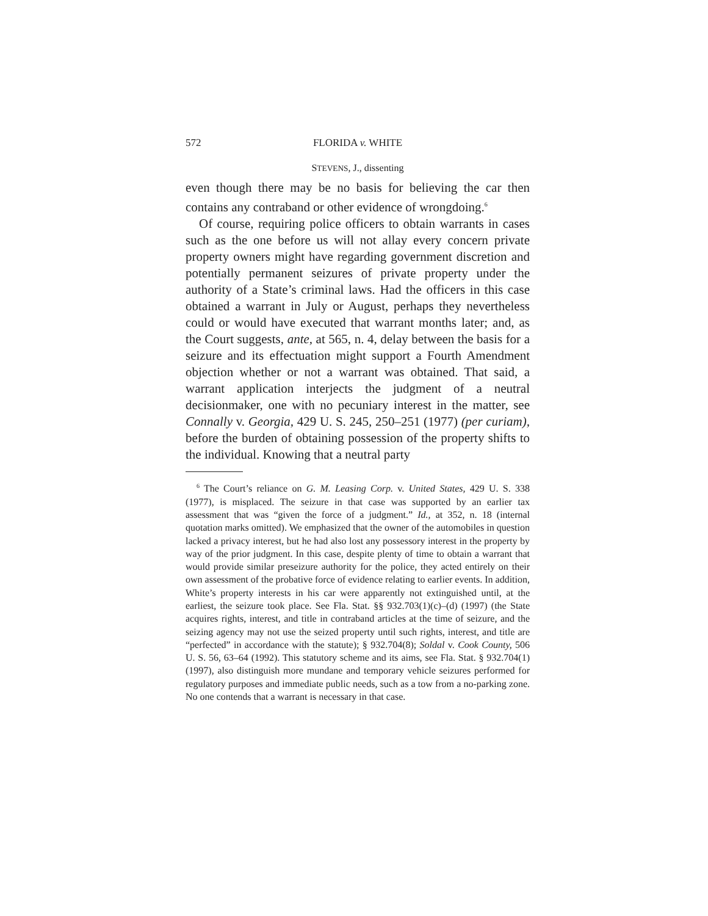572 FLORIDA v. WHITE
STEVENS, J., dissenting
even though there may be no basis for believing the car then contains any contraband or other evidence of wrongdoing.<sup>6</sup>
Of course, requiring police officers to obtain warrants in cases such as the one before us will not allay every concern private property owners might have regarding government discretion and potentially permanent seizures of private property under the authority of a State’s criminal laws. Had the officers in this case obtained a warrant in July or August, perhaps they nevertheless could or would have executed that warrant months later; and, as the Court suggests, ante, at 565, n. 4, delay between the basis for a seizure and its effectuation might support a Fourth Amendment objection whether or not a warrant was obtained. That said, a warrant application interjects the judgment of a neutral decisionmaker, one with no pecuniary interest in the matter, see Connally v. Georgia, 429 U. S. 245, 250–251 (1977) (per curiam), before the burden of obtaining possession of the property shifts to the individual. Knowing that a neutral party
<sup>6</sup> The Court’s reliance on G. M. Leasing Corp. v. United States, 429 U. S. 338 (1977), is misplaced. The seizure in that case was supported by an earlier tax assessment that was “given the force of a judgment.” Id., at 352, n. 18 (internal quotation marks omitted). We emphasized that the owner of the automobiles in question lacked a privacy interest, but he had also lost any possessory interest in the property by way of the prior judgment. In this case, despite plenty of time to obtain a warrant that would provide similar preseizure authority for the police, they acted entirely on their own assessment of the probative force of evidence relating to earlier events. In addition, White’s property interests in his car were apparently not extinguished until, at the earliest, the seizure took place. See Fla. Stat. §§ 932.703(1)(c)–(d) (1997) (the State acquires rights, interest, and title in contraband articles at the time of seizure, and the seizing agency may not use the seized property until such rights, interest, and title are “perfected” in accordance with the statute); § 932.704(8); Soldal v. Cook County, 506 U. S. 56, 63–64 (1992). This statutory scheme and its aims, see Fla. Stat. § 932.704(1) (1997), also distinguish more mundane and temporary vehicle seizures performed for regulatory purposes and immediate public needs, such as a tow from a no-parking zone. No one contends that a warrant is necessary in that case.